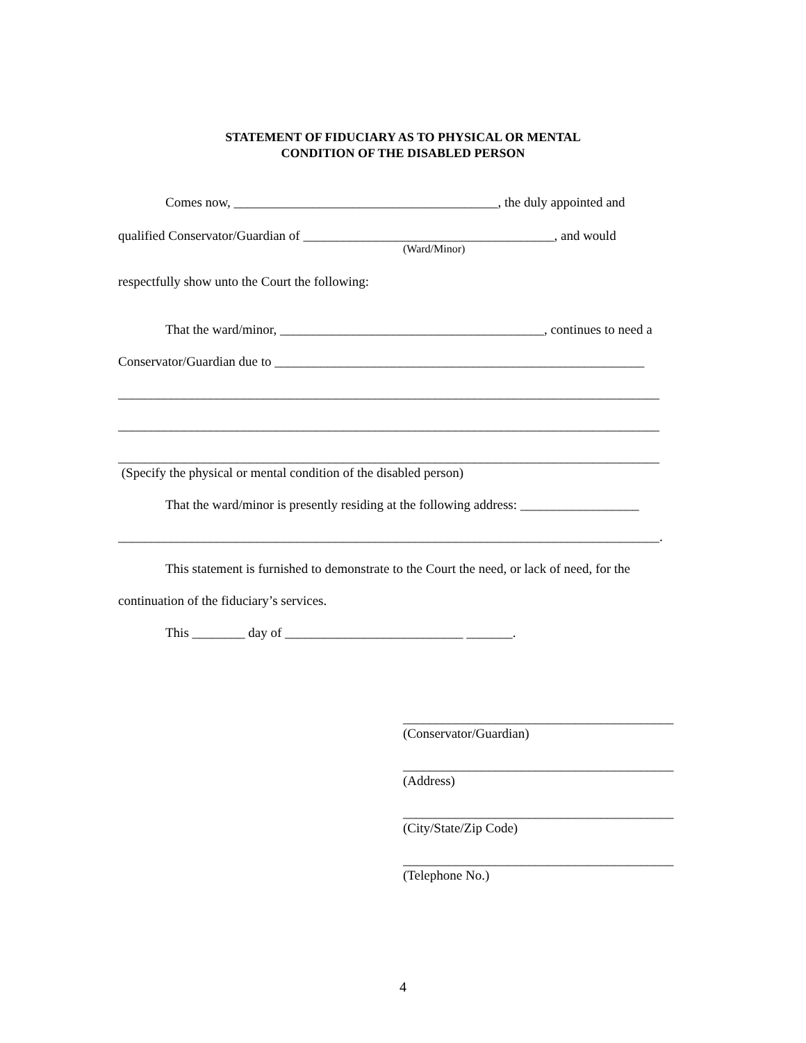STATEMENT OF FIDUCIARY AS TO PHYSICAL OR MENTAL
CONDITION OF THE DISABLED PERSON
Comes now, ________________________________________, the duly appointed and
qualified Conservator/Guardian of ______________________________________, and would
(Ward/Minor)
respectfully show unto the Court the following:
That the ward/minor, ________________________________________, continues to need a
Conservator/Guardian due to ________________________________________________________
__________________________________________________________________________________
__________________________________________________________________________________
__________________________________________________________________________________
(Specify the physical or mental condition of the disabled person)
That the ward/minor is presently residing at the following address: __________________
__________________________________________________________________________________.
This statement is furnished to demonstrate to the Court the need, or lack of need, for the
continuation of the fiduciary’s services.
This ________ day of ___________________________ _______.
_________________________________________
(Conservator/Guardian)
_________________________________________
(Address)
_________________________________________
(City/State/Zip Code)
_________________________________________
(Telephone No.)
4